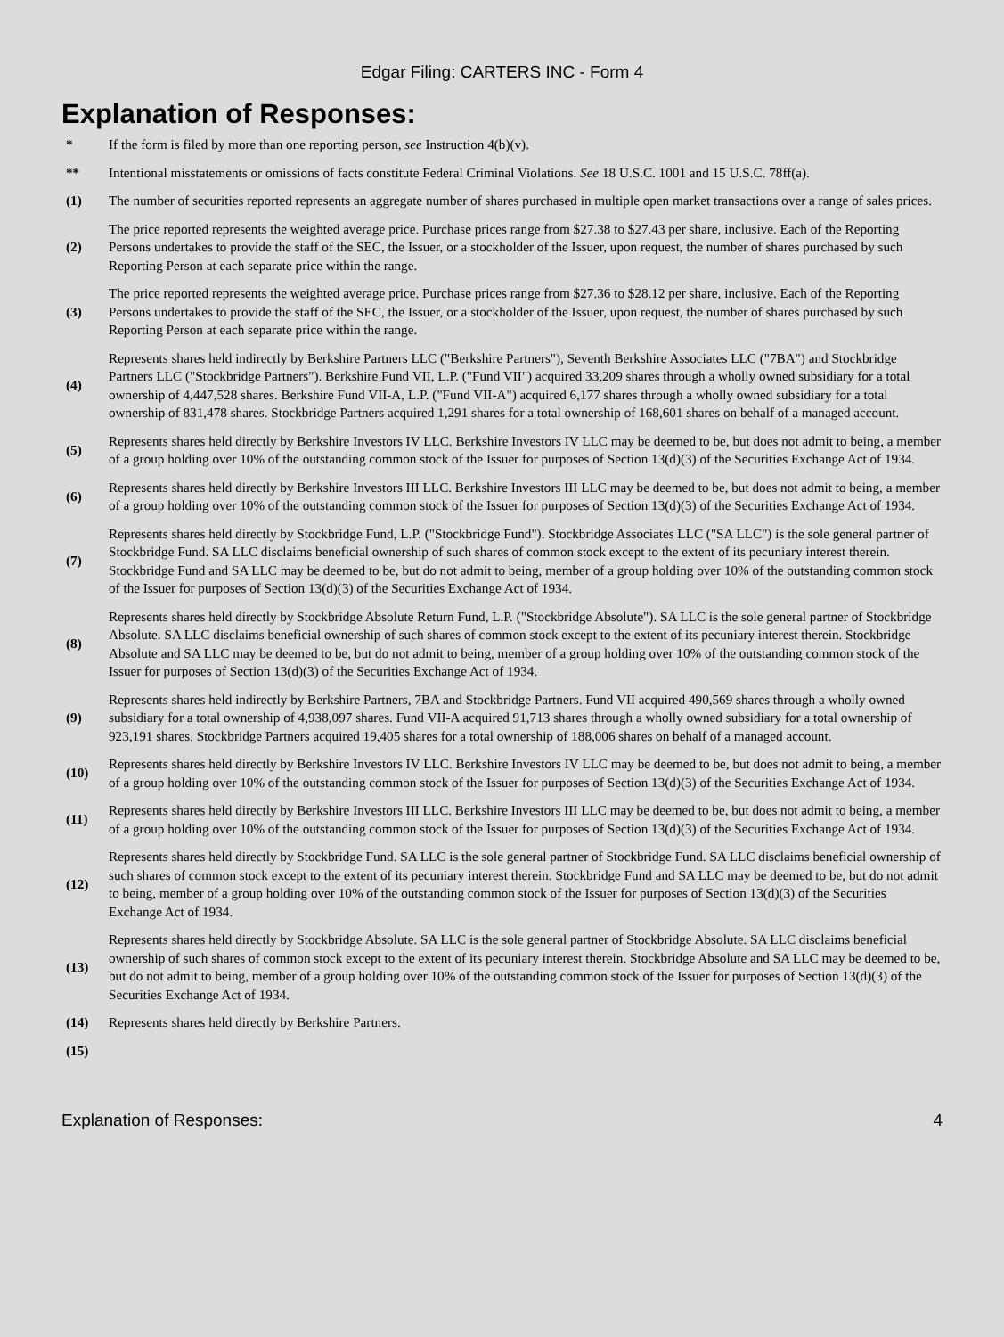Edgar Filing: CARTERS INC - Form 4
Explanation of Responses:
| * | If the form is filed by more than one reporting person, see Instruction 4(b)(v). |
| ** | Intentional misstatements or omissions of facts constitute Federal Criminal Violations. See 18 U.S.C. 1001 and 15 U.S.C. 78ff(a). |
| (1) | The number of securities reported represents an aggregate number of shares purchased in multiple open market transactions over a range of sales prices. |
| (2) | The price reported represents the weighted average price. Purchase prices range from $27.38 to $27.43 per share, inclusive. Each of the Reporting Persons undertakes to provide the staff of the SEC, the Issuer, or a stockholder of the Issuer, upon request, the number of shares purchased by such Reporting Person at each separate price within the range. |
| (3) | The price reported represents the weighted average price. Purchase prices range from $27.36 to $28.12 per share, inclusive. Each of the Reporting Persons undertakes to provide the staff of the SEC, the Issuer, or a stockholder of the Issuer, upon request, the number of shares purchased by such Reporting Person at each separate price within the range. |
| (4) | Represents shares held indirectly by Berkshire Partners LLC ("Berkshire Partners"), Seventh Berkshire Associates LLC ("7BA") and Stockbridge Partners LLC ("Stockbridge Partners"). Berkshire Fund VII, L.P. ("Fund VII") acquired 33,209 shares through a wholly owned subsidiary for a total ownership of 4,447,528 shares. Berkshire Fund VII-A, L.P. ("Fund VII-A") acquired 6,177 shares through a wholly owned subsidiary for a total ownership of 831,478 shares. Stockbridge Partners acquired 1,291 shares for a total ownership of 168,601 shares on behalf of a managed account. |
| (5) | Represents shares held directly by Berkshire Investors IV LLC. Berkshire Investors IV LLC may be deemed to be, but does not admit to being, a member of a group holding over 10% of the outstanding common stock of the Issuer for purposes of Section 13(d)(3) of the Securities Exchange Act of 1934. |
| (6) | Represents shares held directly by Berkshire Investors III LLC. Berkshire Investors III LLC may be deemed to be, but does not admit to being, a member of a group holding over 10% of the outstanding common stock of the Issuer for purposes of Section 13(d)(3) of the Securities Exchange Act of 1934. |
| (7) | Represents shares held directly by Stockbridge Fund, L.P. ("Stockbridge Fund"). Stockbridge Associates LLC ("SA LLC") is the sole general partner of Stockbridge Fund. SA LLC disclaims beneficial ownership of such shares of common stock except to the extent of its pecuniary interest therein. Stockbridge Fund and SA LLC may be deemed to be, but do not admit to being, member of a group holding over 10% of the outstanding common stock of the Issuer for purposes of Section 13(d)(3) of the Securities Exchange Act of 1934. |
| (8) | Represents shares held directly by Stockbridge Absolute Return Fund, L.P. ("Stockbridge Absolute"). SA LLC is the sole general partner of Stockbridge Absolute. SA LLC disclaims beneficial ownership of such shares of common stock except to the extent of its pecuniary interest therein. Stockbridge Absolute and SA LLC may be deemed to be, but do not admit to being, member of a group holding over 10% of the outstanding common stock of the Issuer for purposes of Section 13(d)(3) of the Securities Exchange Act of 1934. |
| (9) | Represents shares held indirectly by Berkshire Partners, 7BA and Stockbridge Partners. Fund VII acquired 490,569 shares through a wholly owned subsidiary for a total ownership of 4,938,097 shares. Fund VII-A acquired 91,713 shares through a wholly owned subsidiary for a total ownership of 923,191 shares. Stockbridge Partners acquired 19,405 shares for a total ownership of 188,006 shares on behalf of a managed account. |
| (10) | Represents shares held directly by Berkshire Investors IV LLC. Berkshire Investors IV LLC may be deemed to be, but does not admit to being, a member of a group holding over 10% of the outstanding common stock of the Issuer for purposes of Section 13(d)(3) of the Securities Exchange Act of 1934. |
| (11) | Represents shares held directly by Berkshire Investors III LLC. Berkshire Investors III LLC may be deemed to be, but does not admit to being, a member of a group holding over 10% of the outstanding common stock of the Issuer for purposes of Section 13(d)(3) of the Securities Exchange Act of 1934. |
| (12) | Represents shares held directly by Stockbridge Fund. SA LLC is the sole general partner of Stockbridge Fund. SA LLC disclaims beneficial ownership of such shares of common stock except to the extent of its pecuniary interest therein. Stockbridge Fund and SA LLC may be deemed to be, but do not admit to being, member of a group holding over 10% of the outstanding common stock of the Issuer for purposes of Section 13(d)(3) of the Securities Exchange Act of 1934. |
| (13) | Represents shares held directly by Stockbridge Absolute. SA LLC is the sole general partner of Stockbridge Absolute. SA LLC disclaims beneficial ownership of such shares of common stock except to the extent of its pecuniary interest therein. Stockbridge Absolute and SA LLC may be deemed to be, but do not admit to being, member of a group holding over 10% of the outstanding common stock of the Issuer for purposes of Section 13(d)(3) of the Securities Exchange Act of 1934. |
| (14) | Represents shares held directly by Berkshire Partners. |
| (15) | |
Explanation of Responses: 4